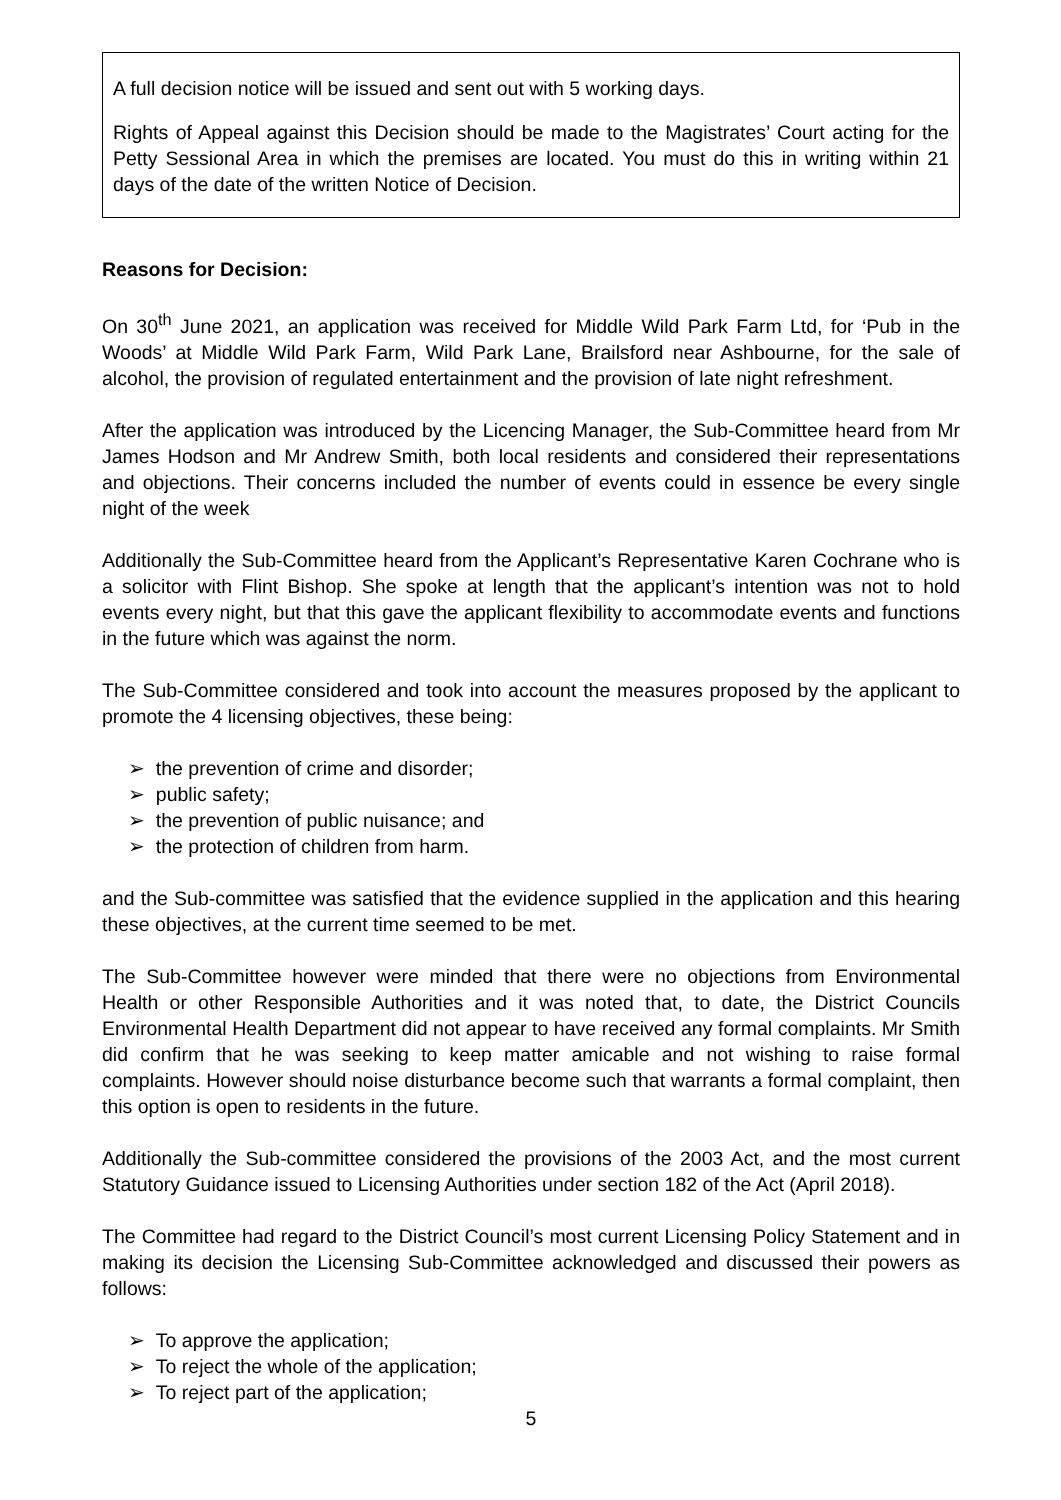A full decision notice will be issued and sent out with 5 working days.
Rights of Appeal against this Decision should be made to the Magistrates’ Court acting for the Petty Sessional Area in which the premises are located. You must do this in writing within 21 days of the date of the written Notice of Decision.
Reasons for Decision:
On 30<sup>th</sup> June 2021, an application was received for Middle Wild Park Farm Ltd, for ‘Pub in the Woods’ at Middle Wild Park Farm, Wild Park Lane, Brailsford near Ashbourne, for the sale of alcohol, the provision of regulated entertainment and the provision of late night refreshment.
After the application was introduced by the Licencing Manager, the Sub-Committee heard from Mr James Hodson and Mr Andrew Smith, both local residents and considered their representations and objections. Their concerns included the number of events could in essence be every single night of the week
Additionally the Sub-Committee heard from the Applicant’s Representative Karen Cochrane who is a solicitor with Flint Bishop. She spoke at length that the applicant’s intention was not to hold events every night, but that this gave the applicant flexibility to accommodate events and functions in the future which was against the norm.
The Sub-Committee considered and took into account the measures proposed by the applicant to promote the 4 licensing objectives, these being:
➢ the prevention of crime and disorder;
➢ public safety;
➢ the prevention of public nuisance; and
➢ the protection of children from harm.
and the Sub-committee was satisfied that the evidence supplied in the application and this hearing these objectives, at the current time seemed to be met.
The Sub-Committee however were minded that there were no objections from Environmental Health or other Responsible Authorities and it was noted that, to date, the District Councils Environmental Health Department did not appear to have received any formal complaints. Mr Smith did confirm that he was seeking to keep matter amicable and not wishing to raise formal complaints. However should noise disturbance become such that warrants a formal complaint, then this option is open to residents in the future.
Additionally the Sub-committee considered the provisions of the 2003 Act, and the most current Statutory Guidance issued to Licensing Authorities under section 182 of the Act (April 2018).
The Committee had regard to the District Council’s most current Licensing Policy Statement and in making its decision the Licensing Sub-Committee acknowledged and discussed their powers as follows:
➢ To approve the application;
➢ To reject the whole of the application;
➢ To reject part of the application;
5